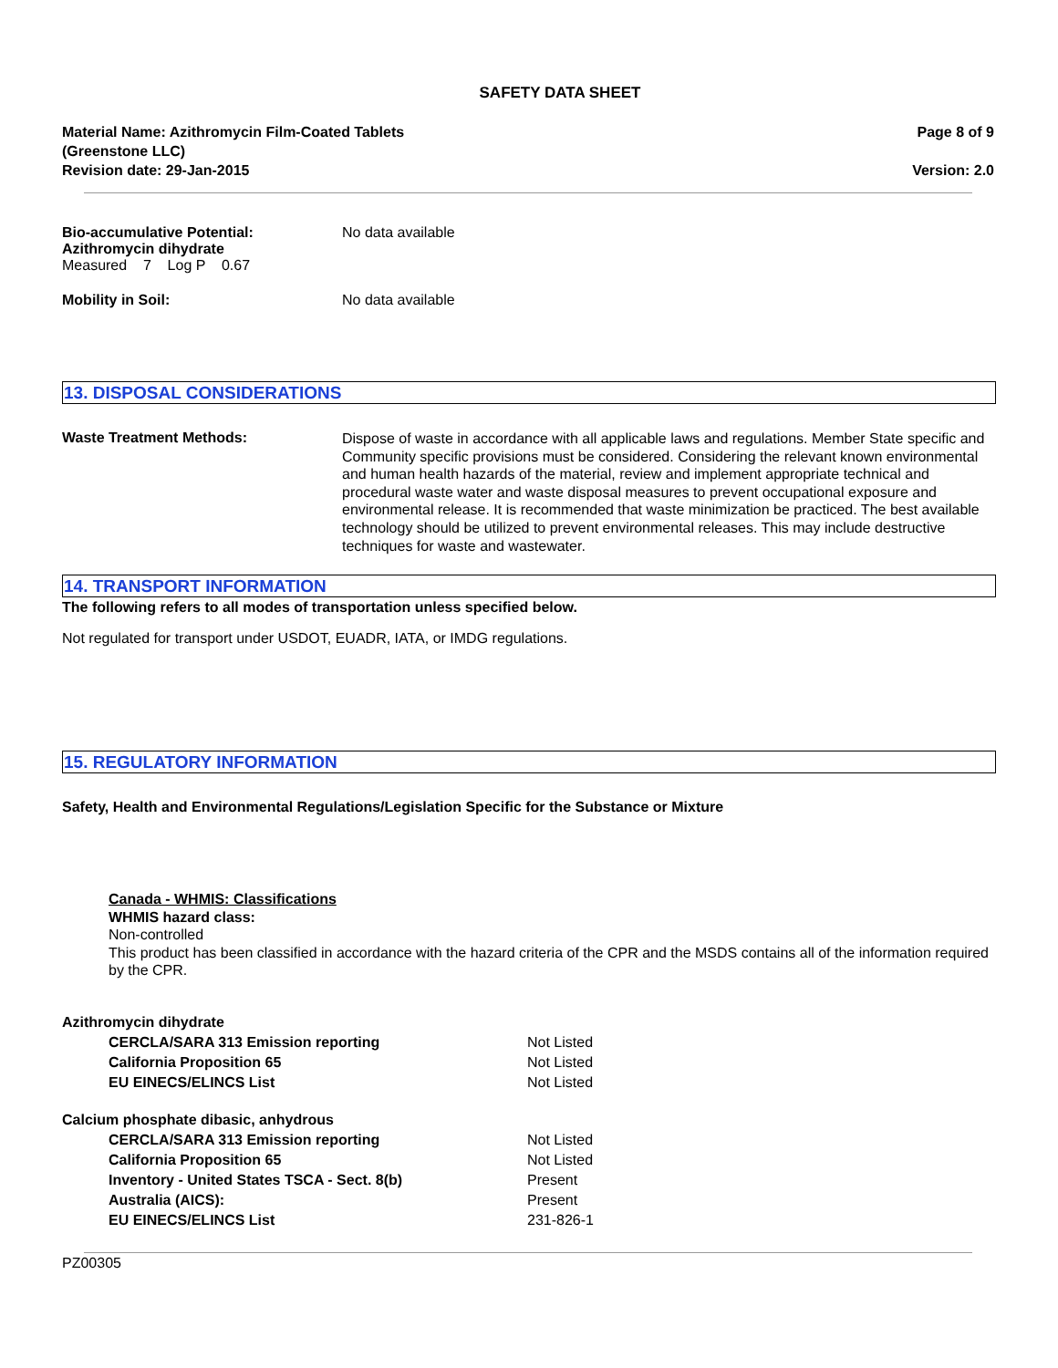SAFETY DATA SHEET
Material Name: Azithromycin Film-Coated Tablets
(Greenstone LLC)
Revision date: 29-Jan-2015
Page 8 of 9
Version: 2.0
Bio-accumulative Potential:
Azithromycin dihydrate
Measured 7 Log P 0.67
No data available
Mobility in Soil: No data available
13. DISPOSAL CONSIDERATIONS
Waste Treatment Methods:
Dispose of waste in accordance with all applicable laws and regulations. Member State specific and Community specific provisions must be considered. Considering the relevant known environmental and human health hazards of the material, review and implement appropriate technical and procedural waste water and waste disposal measures to prevent occupational exposure and environmental release. It is recommended that waste minimization be practiced. The best available technology should be utilized to prevent environmental releases. This may include destructive techniques for waste and wastewater.
14. TRANSPORT INFORMATION
The following refers to all modes of transportation unless specified below.
Not regulated for transport under USDOT, EUADR, IATA, or IMDG regulations.
15. REGULATORY INFORMATION
Safety, Health and Environmental Regulations/Legislation Specific for the Substance or Mixture
Canada - WHMIS: Classifications
WHMIS hazard class:
Non-controlled
This product has been classified in accordance with the hazard criteria of the CPR and the MSDS contains all of the information required by the CPR.
| Azithromycin dihydrate | |
| CERCLA/SARA 313 Emission reporting | Not Listed |
| California Proposition 65 | Not Listed |
| EU EINECS/ELINCS List | Not Listed |
| Calcium phosphate dibasic, anhydrous | |
| CERCLA/SARA 313 Emission reporting | Not Listed |
| California Proposition 65 | Not Listed |
| Inventory - United States TSCA - Sect. 8(b) | Present |
| Australia (AICS): | Present |
| EU EINECS/ELINCS List | 231-826-1 |
PZ00305